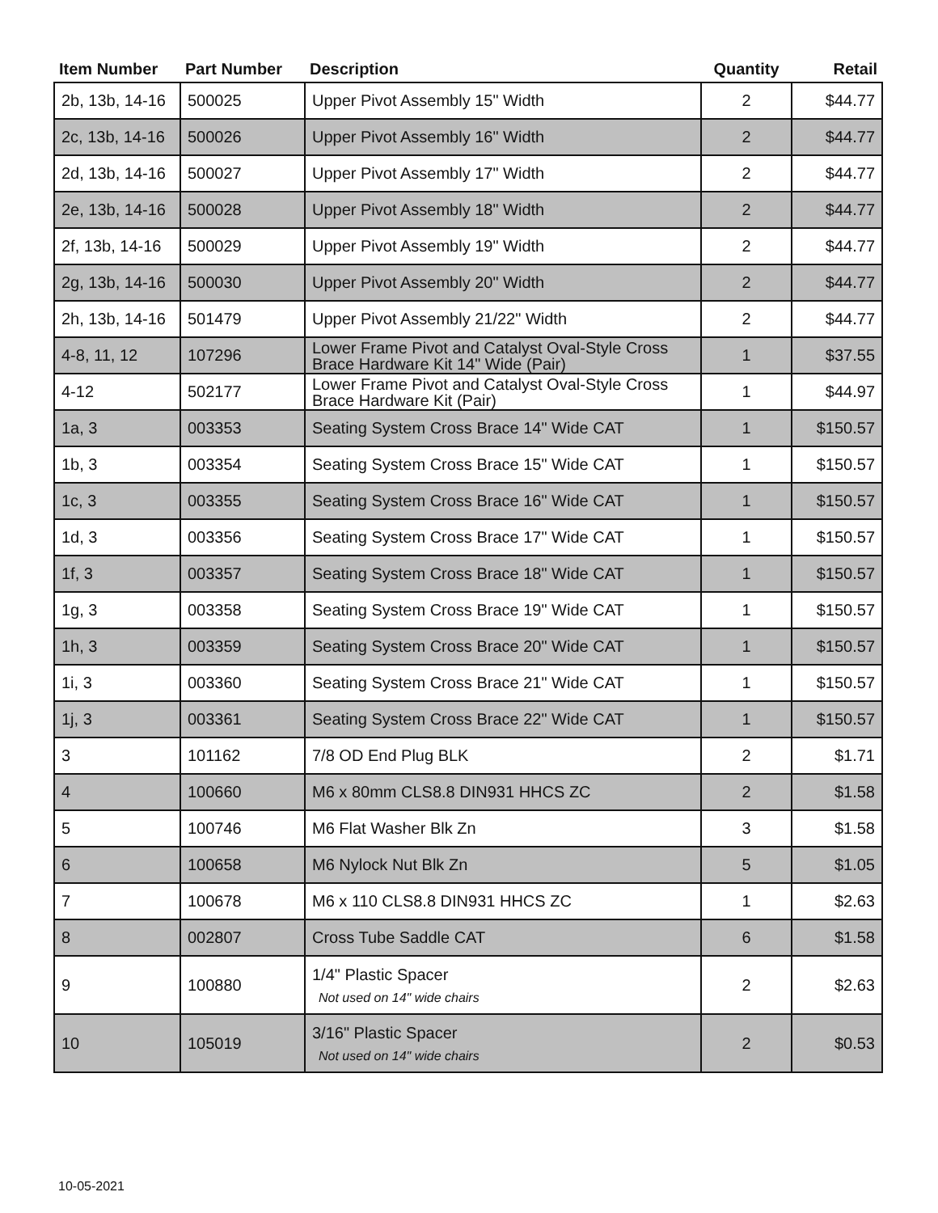| Item Number | Part Number | Description | Quantity | Retail |
| --- | --- | --- | --- | --- |
| 2b, 13b, 14-16 | 500025 | Upper Pivot Assembly 15" Width | 2 | $44.77 |
| 2c, 13b, 14-16 | 500026 | Upper Pivot Assembly 16" Width | 2 | $44.77 |
| 2d, 13b, 14-16 | 500027 | Upper Pivot Assembly 17" Width | 2 | $44.77 |
| 2e, 13b, 14-16 | 500028 | Upper Pivot Assembly 18" Width | 2 | $44.77 |
| 2f, 13b, 14-16 | 500029 | Upper Pivot Assembly 19" Width | 2 | $44.77 |
| 2g, 13b, 14-16 | 500030 | Upper Pivot Assembly 20" Width | 2 | $44.77 |
| 2h, 13b, 14-16 | 501479 | Upper Pivot Assembly 21/22" Width | 2 | $44.77 |
| 4-8, 11, 12 | 107296 | Lower Frame Pivot and Catalyst Oval-Style Cross Brace Hardware Kit 14" Wide (Pair) | 1 | $37.55 |
| 4-12 | 502177 | Lower Frame Pivot and Catalyst Oval-Style Cross Brace Hardware Kit (Pair) | 1 | $44.97 |
| 1a, 3 | 003353 | Seating System Cross Brace 14" Wide CAT | 1 | $150.57 |
| 1b, 3 | 003354 | Seating System Cross Brace 15" Wide CAT | 1 | $150.57 |
| 1c, 3 | 003355 | Seating System Cross Brace 16" Wide CAT | 1 | $150.57 |
| 1d, 3 | 003356 | Seating System Cross Brace 17" Wide CAT | 1 | $150.57 |
| 1f, 3 | 003357 | Seating System Cross Brace 18" Wide CAT | 1 | $150.57 |
| 1g, 3 | 003358 | Seating System Cross Brace 19" Wide CAT | 1 | $150.57 |
| 1h, 3 | 003359 | Seating System Cross Brace 20" Wide CAT | 1 | $150.57 |
| 1i, 3 | 003360 | Seating System Cross Brace 21" Wide CAT | 1 | $150.57 |
| 1j, 3 | 003361 | Seating System Cross Brace 22" Wide CAT | 1 | $150.57 |
| 3 | 101162 | 7/8 OD End Plug BLK | 2 | $1.71 |
| 4 | 100660 | M6 x 80mm CLS8.8 DIN931 HHCS ZC | 2 | $1.58 |
| 5 | 100746 | M6 Flat Washer Blk Zn | 3 | $1.58 |
| 6 | 100658 | M6 Nylock Nut Blk Zn | 5 | $1.05 |
| 7 | 100678 | M6 x 110 CLS8.8 DIN931 HHCS ZC | 1 | $2.63 |
| 8 | 002807 | Cross Tube Saddle CAT | 6 | $1.58 |
| 9 | 100880 | 1/4" Plastic Spacer Not used on 14" wide chairs | 2 | $2.63 |
| 10 | 105019 | 3/16" Plastic Spacer Not used on 14" wide chairs | 2 | $0.53 |
10-05-2021